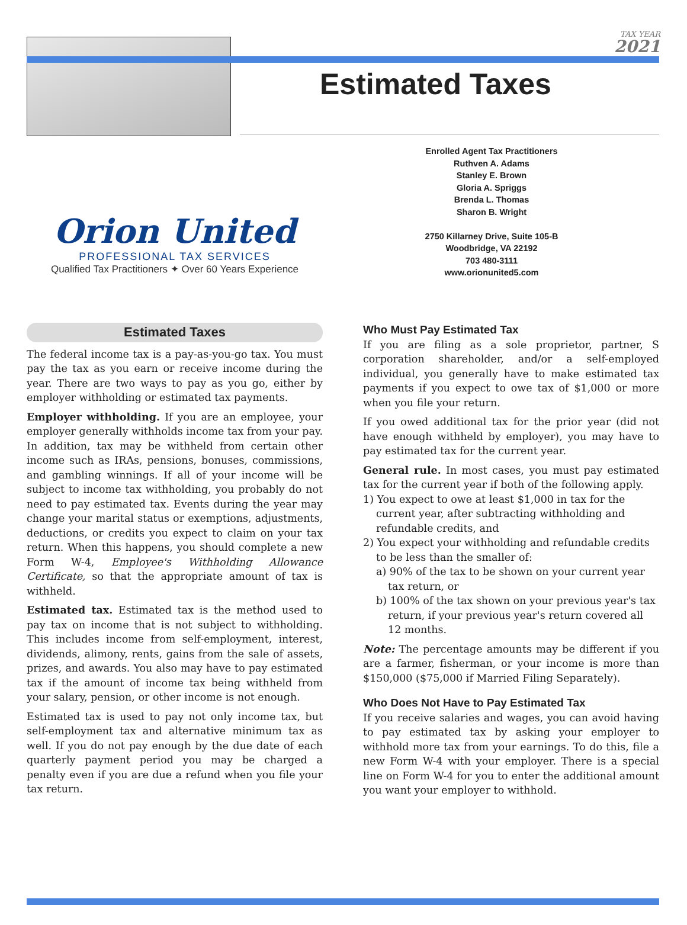TAX YEAR
2021
Estimated Taxes
Orion United
PROFESSIONAL TAX SERVICES
Qualified Tax Practitioners ✦ Over 60 Years Experience
Enrolled Agent Tax Practitioners
Ruthven A. Adams
Stanley E. Brown
Gloria A. Spriggs
Brenda L. Thomas
Sharon B. Wright
2750 Killarney Drive, Suite 105-B
Woodbridge, VA 22192
703 480-3111
www.orionunited5.com
Estimated Taxes
The federal income tax is a pay-as-you-go tax. You must pay the tax as you earn or receive income during the year. There are two ways to pay as you go, either by employer withholding or estimated tax payments.
Employer withholding. If you are an employee, your employer generally withholds income tax from your pay. In addition, tax may be withheld from certain other income such as IRAs, pensions, bonuses, commissions, and gambling winnings. If all of your income will be subject to income tax withholding, you probably do not need to pay estimated tax. Events during the year may change your marital status or exemptions, adjustments, deductions, or credits you expect to claim on your tax return. When this happens, you should complete a new Form W-4, Employee's Withholding Allowance Certificate, so that the appropriate amount of tax is withheld.
Estimated tax. Estimated tax is the method used to pay tax on income that is not subject to withholding. This includes income from self-employment, interest, dividends, alimony, rents, gains from the sale of assets, prizes, and awards. You also may have to pay estimated tax if the amount of income tax being withheld from your salary, pension, or other income is not enough.
Estimated tax is used to pay not only income tax, but self-employment tax and alternative minimum tax as well. If you do not pay enough by the due date of each quarterly payment period you may be charged a penalty even if you are due a refund when you file your tax return.
Who Must Pay Estimated Tax
If you are filing as a sole proprietor, partner, S corporation shareholder, and/or a self-employed individual, you generally have to make estimated tax payments if you expect to owe tax of $1,000 or more when you file your return.
If you owed additional tax for the prior year (did not have enough withheld by employer), you may have to pay estimated tax for the current year.
General rule. In most cases, you must pay estimated tax for the current year if both of the following apply.
1) You expect to owe at least $1,000 in tax for the current year, after subtracting withholding and refundable credits, and
2) You expect your withholding and refundable credits to be less than the smaller of:
a) 90% of the tax to be shown on your current year tax return, or
b) 100% of the tax shown on your previous year's tax return, if your previous year's return covered all 12 months.
Note: The percentage amounts may be different if you are a farmer, fisherman, or your income is more than $150,000 ($75,000 if Married Filing Separately).
Who Does Not Have to Pay Estimated Tax
If you receive salaries and wages, you can avoid having to pay estimated tax by asking your employer to withhold more tax from your earnings. To do this, file a new Form W-4 with your employer. There is a special line on Form W-4 for you to enter the additional amount you want your employer to withhold.